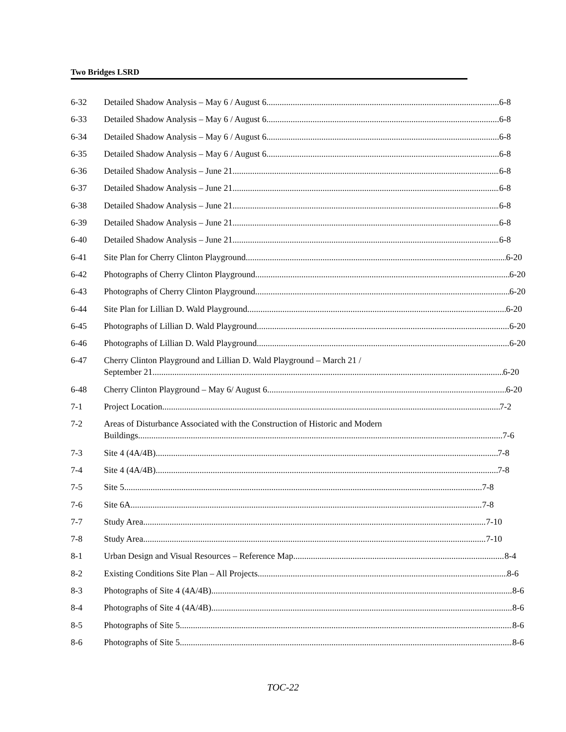Two Bridges LSRD
6-32 Detailed Shadow Analysis – May 6 / August 6 6-8
6-33 Detailed Shadow Analysis – May 6 / August 6 6-8
6-34 Detailed Shadow Analysis – May 6 / August 6 6-8
6-35 Detailed Shadow Analysis – May 6 / August 6 6-8
6-36 Detailed Shadow Analysis – June 21 6-8
6-37 Detailed Shadow Analysis – June 21 6-8
6-38 Detailed Shadow Analysis – June 21 6-8
6-39 Detailed Shadow Analysis – June 21 6-8
6-40 Detailed Shadow Analysis – June 21 6-8
6-41 Site Plan for Cherry Clinton Playground 6-20
6-42 Photographs of Cherry Clinton Playground 6-20
6-43 Photographs of Cherry Clinton Playground 6-20
6-44 Site Plan for Lillian D. Wald Playground 6-20
6-45 Photographs of Lillian D. Wald Playground 6-20
6-46 Photographs of Lillian D. Wald Playground 6-20
6-47 Cherry Clinton Playground and Lillian D. Wald Playground – March 21 /
September 21 6-20
6-48 Cherry Clinton Playground – May 6/ August 6 6-20
7-1 Project Location 7-2
7-2 Areas of Disturbance Associated with the Construction of Historic and Modern
Buildings 7-6
7-3 Site 4 (4A/4B) 7-8
7-4 Site 4 (4A/4B) 7-8
7-5 Site 5 7-8
7-6 Site 6A 7-8
7-7 Study Area 7-10
7-8 Study Area 7-10
8-1 Urban Design and Visual Resources – Reference Map 8-4
8-2 Existing Conditions Site Plan – All Projects 8-6
8-3 Photographs of Site 4 (4A/4B) 8-6
8-4 Photographs of Site 4 (4A/4B) 8-6
8-5 Photographs of Site 5 8-6
8-6 Photographs of Site 5 8-6
TOC-22